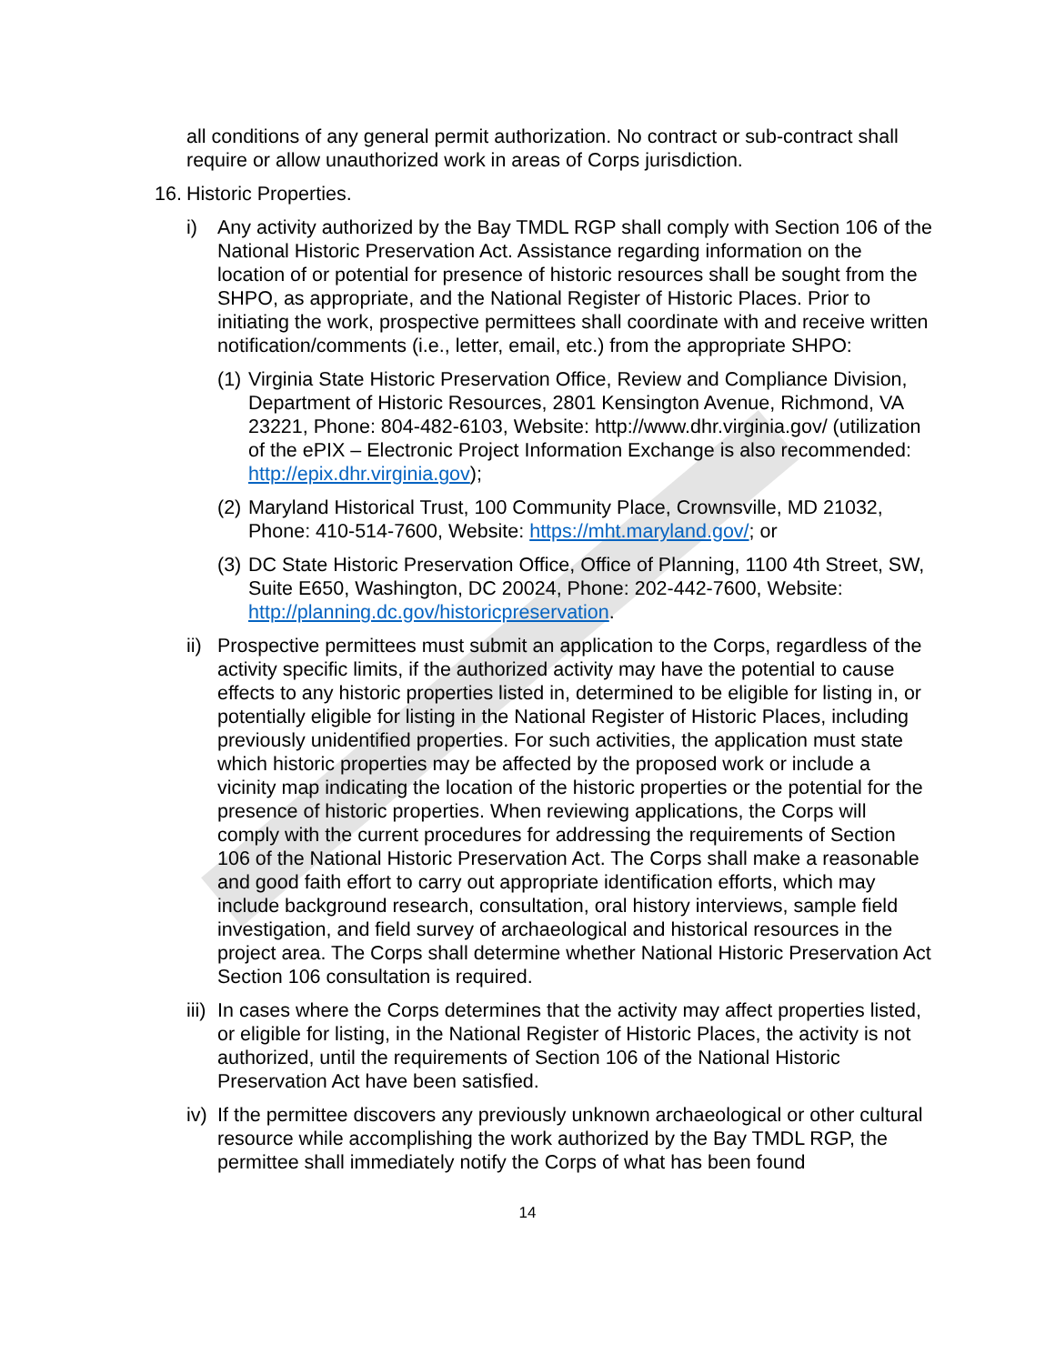all conditions of any general permit authorization. No contract or sub-contract shall require or allow unauthorized work in areas of Corps jurisdiction.
16. Historic Properties.
i) Any activity authorized by the Bay TMDL RGP shall comply with Section 106 of the National Historic Preservation Act. Assistance regarding information on the location of or potential for presence of historic resources shall be sought from the SHPO, as appropriate, and the National Register of Historic Places. Prior to initiating the work, prospective permittees shall coordinate with and receive written notification/comments (i.e., letter, email, etc.) from the appropriate SHPO:
(1) Virginia State Historic Preservation Office, Review and Compliance Division, Department of Historic Resources, 2801 Kensington Avenue, Richmond, VA 23221, Phone: 804-482-6103, Website: http://www.dhr.virginia.gov/ (utilization of the ePIX – Electronic Project Information Exchange is also recommended: http://epix.dhr.virginia.gov);
(2) Maryland Historical Trust, 100 Community Place, Crownsville, MD 21032, Phone: 410-514-7600, Website: https://mht.maryland.gov/; or
(3) DC State Historic Preservation Office, Office of Planning, 1100 4th Street, SW, Suite E650, Washington, DC 20024, Phone: 202-442-7600, Website: http://planning.dc.gov/historicpreservation.
ii) Prospective permittees must submit an application to the Corps, regardless of the activity specific limits, if the authorized activity may have the potential to cause effects to any historic properties listed in, determined to be eligible for listing in, or potentially eligible for listing in the National Register of Historic Places, including previously unidentified properties. For such activities, the application must state which historic properties may be affected by the proposed work or include a vicinity map indicating the location of the historic properties or the potential for the presence of historic properties. When reviewing applications, the Corps will comply with the current procedures for addressing the requirements of Section 106 of the National Historic Preservation Act. The Corps shall make a reasonable and good faith effort to carry out appropriate identification efforts, which may include background research, consultation, oral history interviews, sample field investigation, and field survey of archaeological and historical resources in the project area. The Corps shall determine whether National Historic Preservation Act Section 106 consultation is required.
iii) In cases where the Corps determines that the activity may affect properties listed, or eligible for listing, in the National Register of Historic Places, the activity is not authorized, until the requirements of Section 106 of the National Historic Preservation Act have been satisfied.
iv) If the permittee discovers any previously unknown archaeological or other cultural resource while accomplishing the work authorized by the Bay TMDL RGP, the permittee shall immediately notify the Corps of what has been found
14